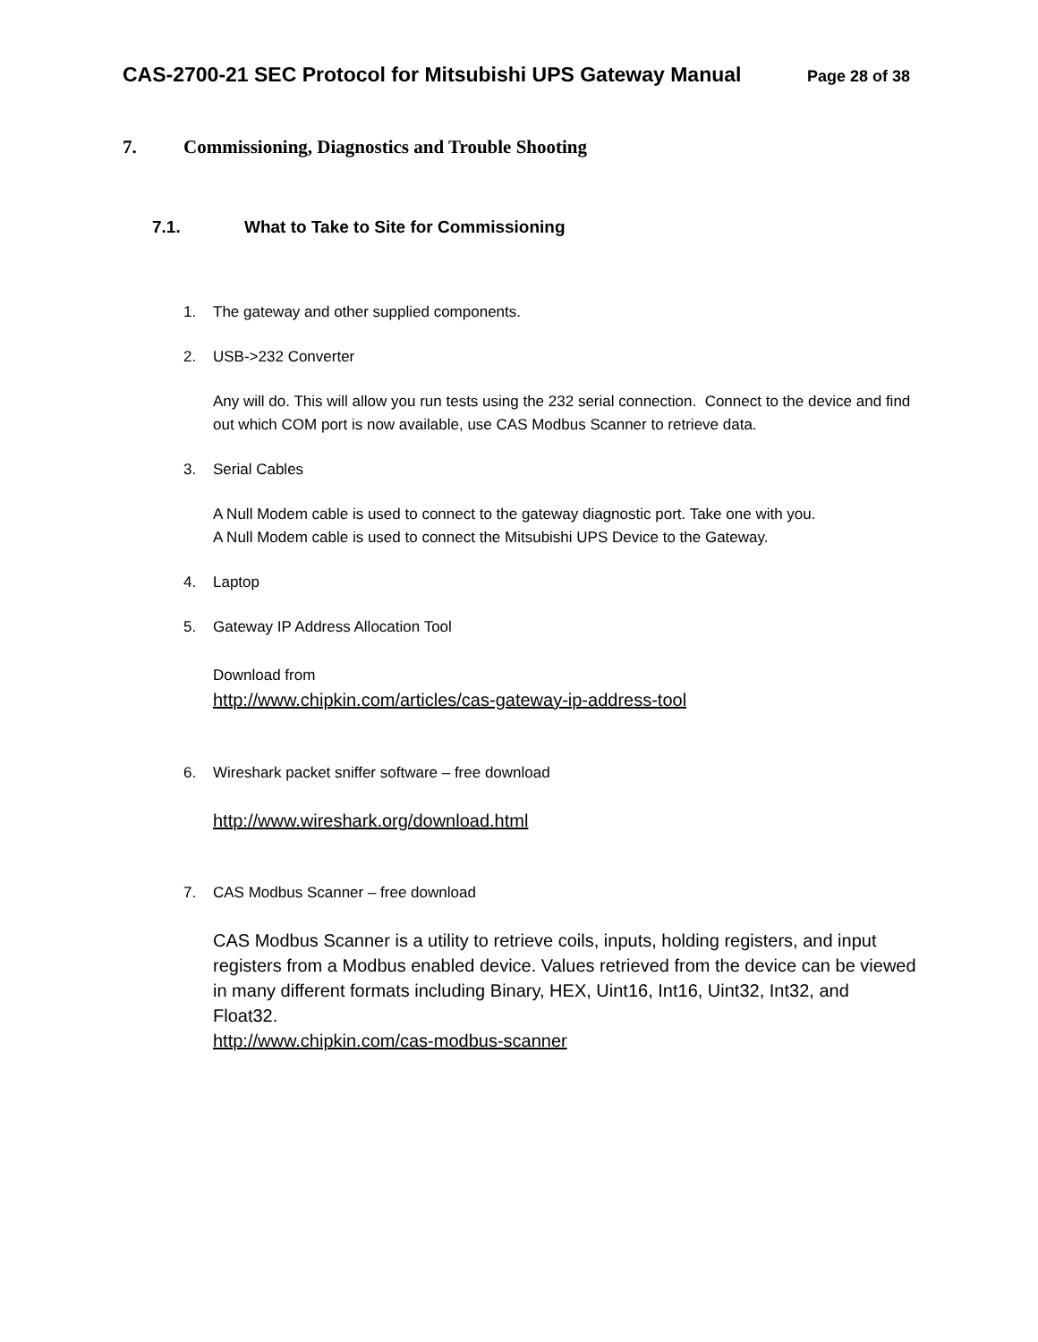CAS-2700-21 SEC Protocol for Mitsubishi UPS Gateway Manual Page 28 of 38
7. Commissioning, Diagnostics and Trouble Shooting
7.1. What to Take to Site for Commissioning
1. The gateway and other supplied components.
2. USB->232 Converter
Any will do. This will allow you run tests using the 232 serial connection. Connect to the device and find out which COM port is now available, use CAS Modbus Scanner to retrieve data.
3. Serial Cables
A Null Modem cable is used to connect to the gateway diagnostic port. Take one with you.
A Null Modem cable is used to connect the Mitsubishi UPS Device to the Gateway.
4. Laptop
5. Gateway IP Address Allocation Tool
Download from
http://www.chipkin.com/articles/cas-gateway-ip-address-tool
6. Wireshark packet sniffer software – free download
http://www.wireshark.org/download.html
7. CAS Modbus Scanner – free download
CAS Modbus Scanner is a utility to retrieve coils, inputs, holding registers, and input registers from a Modbus enabled device. Values retrieved from the device can be viewed in many different formats including Binary, HEX, Uint16, Int16, Uint32, Int32, and Float32.
http://www.chipkin.com/cas-modbus-scanner